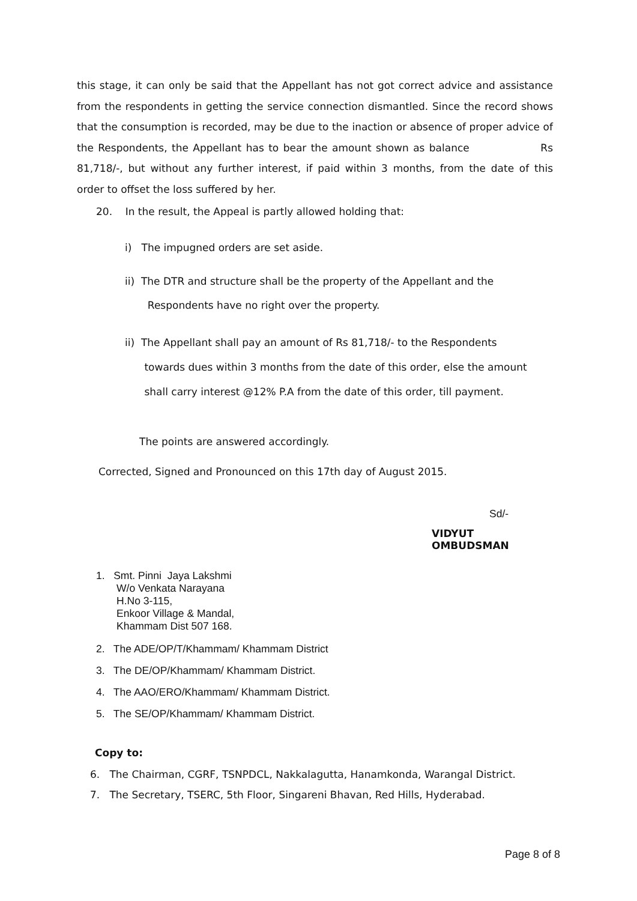this stage, it can only be said that the Appellant has not got correct advice and assistance from the respondents in getting the service connection dismantled. Since the record shows that the consumption is recorded, may be due to the inaction or absence of proper advice of the Respondents, the Appellant has to bear the amount shown as balance Rs 81,718/-, but without any further interest, if paid within 3 months, from the date of this order to offset the loss suffered by her.
20. In the result, the Appeal is partly allowed holding that:
i) The impugned orders are set aside.
ii) The DTR and structure shall be the property of the Appellant and the
Respondents have no right over the property.
ii) The Appellant shall pay an amount of Rs 81,718/- to the Respondents
towards dues within 3 months from the date of this order, else the amount
shall carry interest @12% P.A from the date of this order, till payment.
The points are answered accordingly.
Corrected, Signed and Pronounced on this 17th day of August 2015.
Sd/-
VIDYUT OMBUDSMAN
1. Smt. Pinni Jaya Lakshmi
W/o Venkata Narayana
H.No 3-115,
Enkoor Village & Mandal,
Khammam Dist 507 168.
2. The ADE/OP/T/Khammam/ Khammam District
3. The DE/OP/Khammam/ Khammam District.
4. The AAO/ERO/Khammam/ Khammam District.
5. The SE/OP/Khammam/ Khammam District.
Copy to:
6. The Chairman, CGRF, TSNPDCL, Nakkalagutta, Hanamkonda, Warangal District.
7. The Secretary, TSERC, 5th Floor, Singareni Bhavan, Red Hills, Hyderabad.
Page 8 of 8